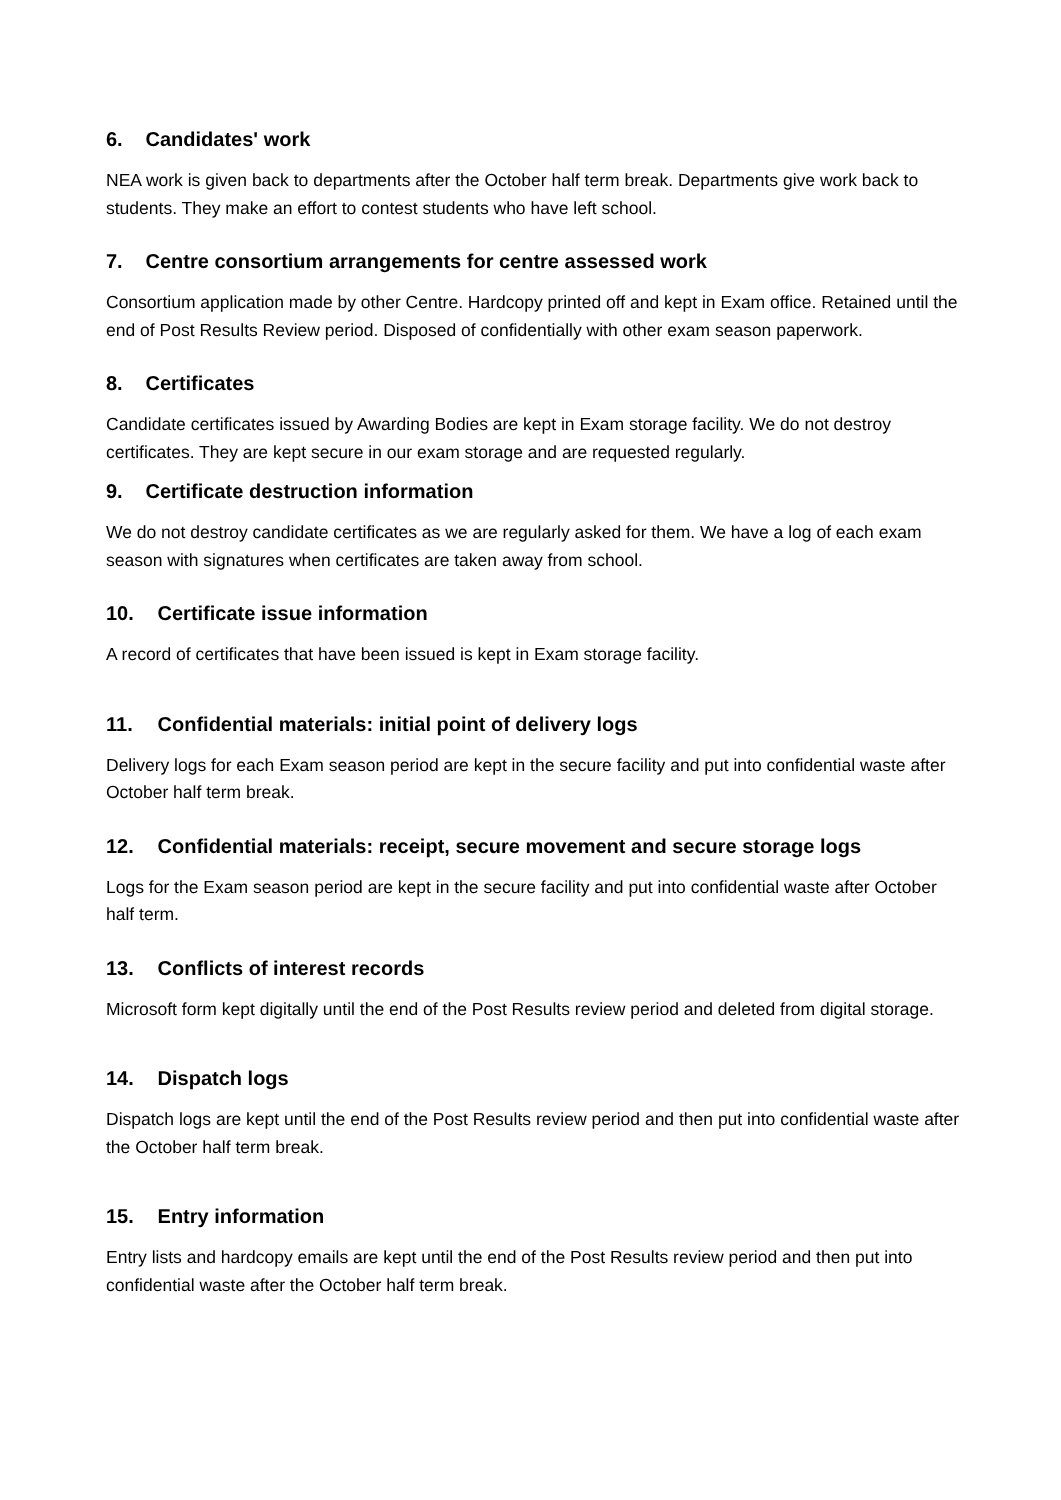6. Candidates' work
NEA work is given back to departments after the October half term break. Departments give work back to students. They make an effort to contest students who have left school.
7. Centre consortium arrangements for centre assessed work
Consortium application made by other Centre. Hardcopy printed off and kept in Exam office. Retained until the end of Post Results Review period. Disposed of confidentially with other exam season paperwork.
8. Certificates
Candidate certificates issued by Awarding Bodies are kept in Exam storage facility. We do not destroy certificates. They are kept secure in our exam storage and are requested regularly.
9. Certificate destruction information
We do not destroy candidate certificates as we are regularly asked for them. We have a log of each exam season with signatures when certificates are taken away from school.
10. Certificate issue information
A record of certificates that have been issued is kept in Exam storage facility.
11. Confidential materials: initial point of delivery logs
Delivery logs for each Exam season period are kept in the secure facility and put into confidential waste after October half term break.
12. Confidential materials: receipt, secure movement and secure storage logs
Logs for the Exam season period are kept in the secure facility and put into confidential waste after October half term.
13. Conflicts of interest records
Microsoft form kept digitally until the end of the Post Results review period and deleted from digital storage.
14. Dispatch logs
Dispatch logs are kept until the end of the Post Results review period and then put into confidential waste after the October half term break.
15. Entry information
Entry lists and hardcopy emails are kept until the end of the Post Results review period and then put into confidential waste after the October half term break.